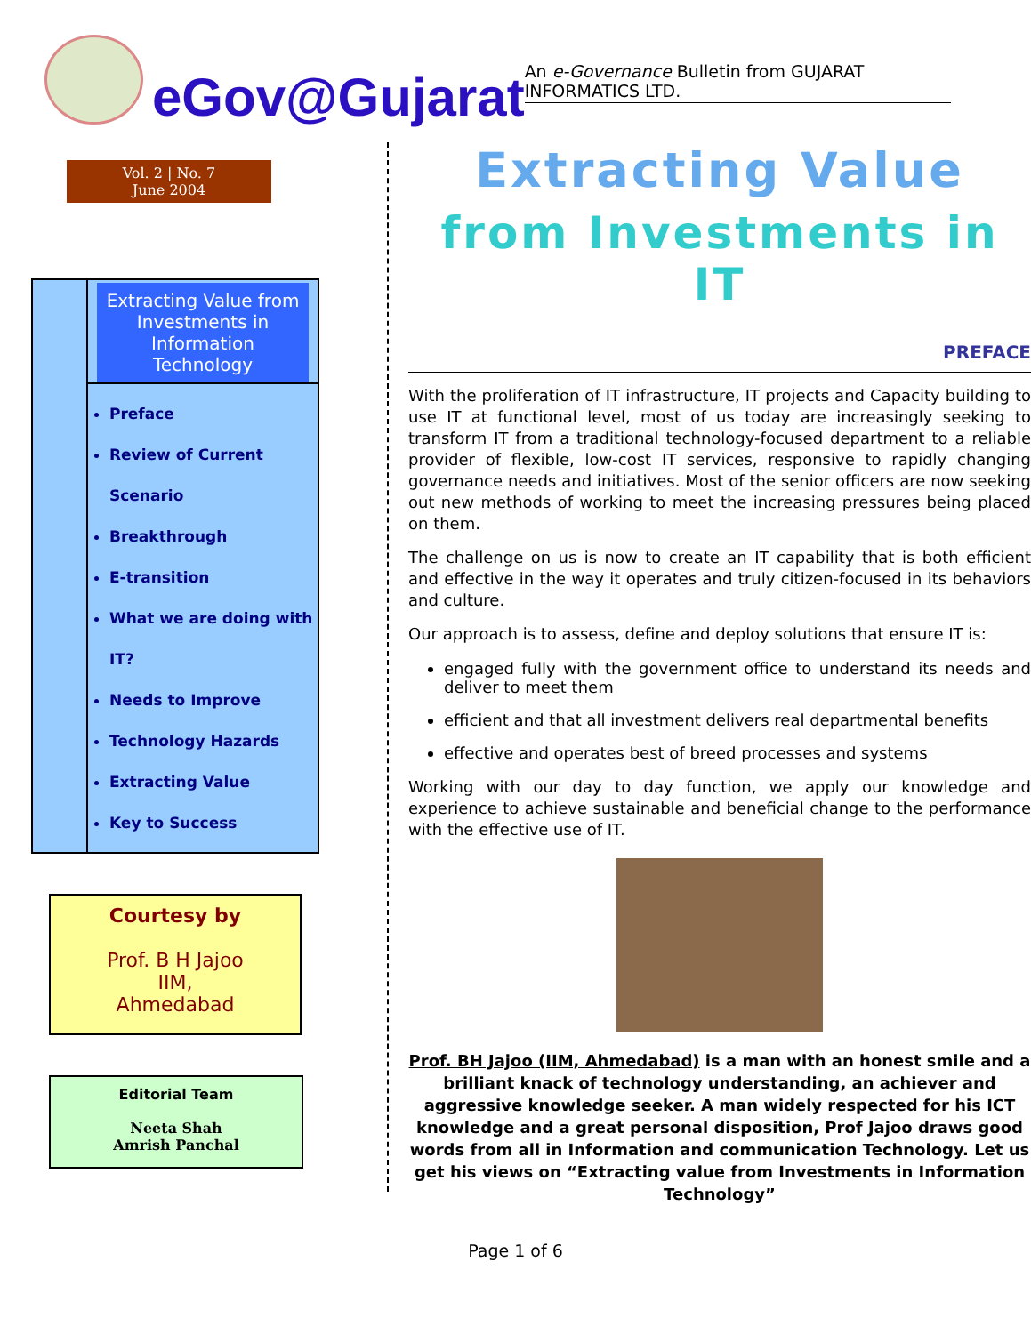eGov@Gujarat
An e-Governance Bulletin from GUJARAT INFORMATICS LTD.
Vol. 2 | No. 7
June 2004
Extracting Value from Investments in Information Technology
Preface
Review of Current Scenario
Breakthrough
E-transition
What we are doing with IT?
Needs to Improve
Technology Hazards
Extracting Value
Key to Success
Courtesy by
Prof. B H Jajoo
IIM,
Ahmedabad
Editorial Team
Neeta Shah
Amrish Panchal
Extracting Value
from Investments in IT
PREFACE
With the proliferation of IT infrastructure, IT projects and Capacity building to use IT at functional level, most of us today are increasingly seeking to transform IT from a traditional technology-focused department to a reliable provider of flexible, low-cost IT services, responsive to rapidly changing governance needs and initiatives. Most of the senior officers are now seeking out new methods of working to meet the increasing pressures being placed on them.
The challenge on us is now to create an IT capability that is both efficient and effective in the way it operates and truly citizen-focused in its behaviors and culture.
Our approach is to assess, define and deploy solutions that ensure IT is:
engaged fully with the government office to understand its needs and deliver to meet them
efficient and that all investment delivers real departmental benefits
effective and operates best of breed processes and systems
Working with our day to day function, we apply our knowledge and experience to achieve sustainable and beneficial change to the performance with the effective use of IT.
Prof. BH Jajoo (IIM, Ahmedabad) is a man with an honest smile and a brilliant knack of technology understanding, an achiever and aggressive knowledge seeker. A man widely respected for his ICT knowledge and a great personal disposition, Prof Jajoo draws good words from all in Information and communication Technology. Let us get his views on “Extracting value from Investments in Information Technology”
Page 1 of 6